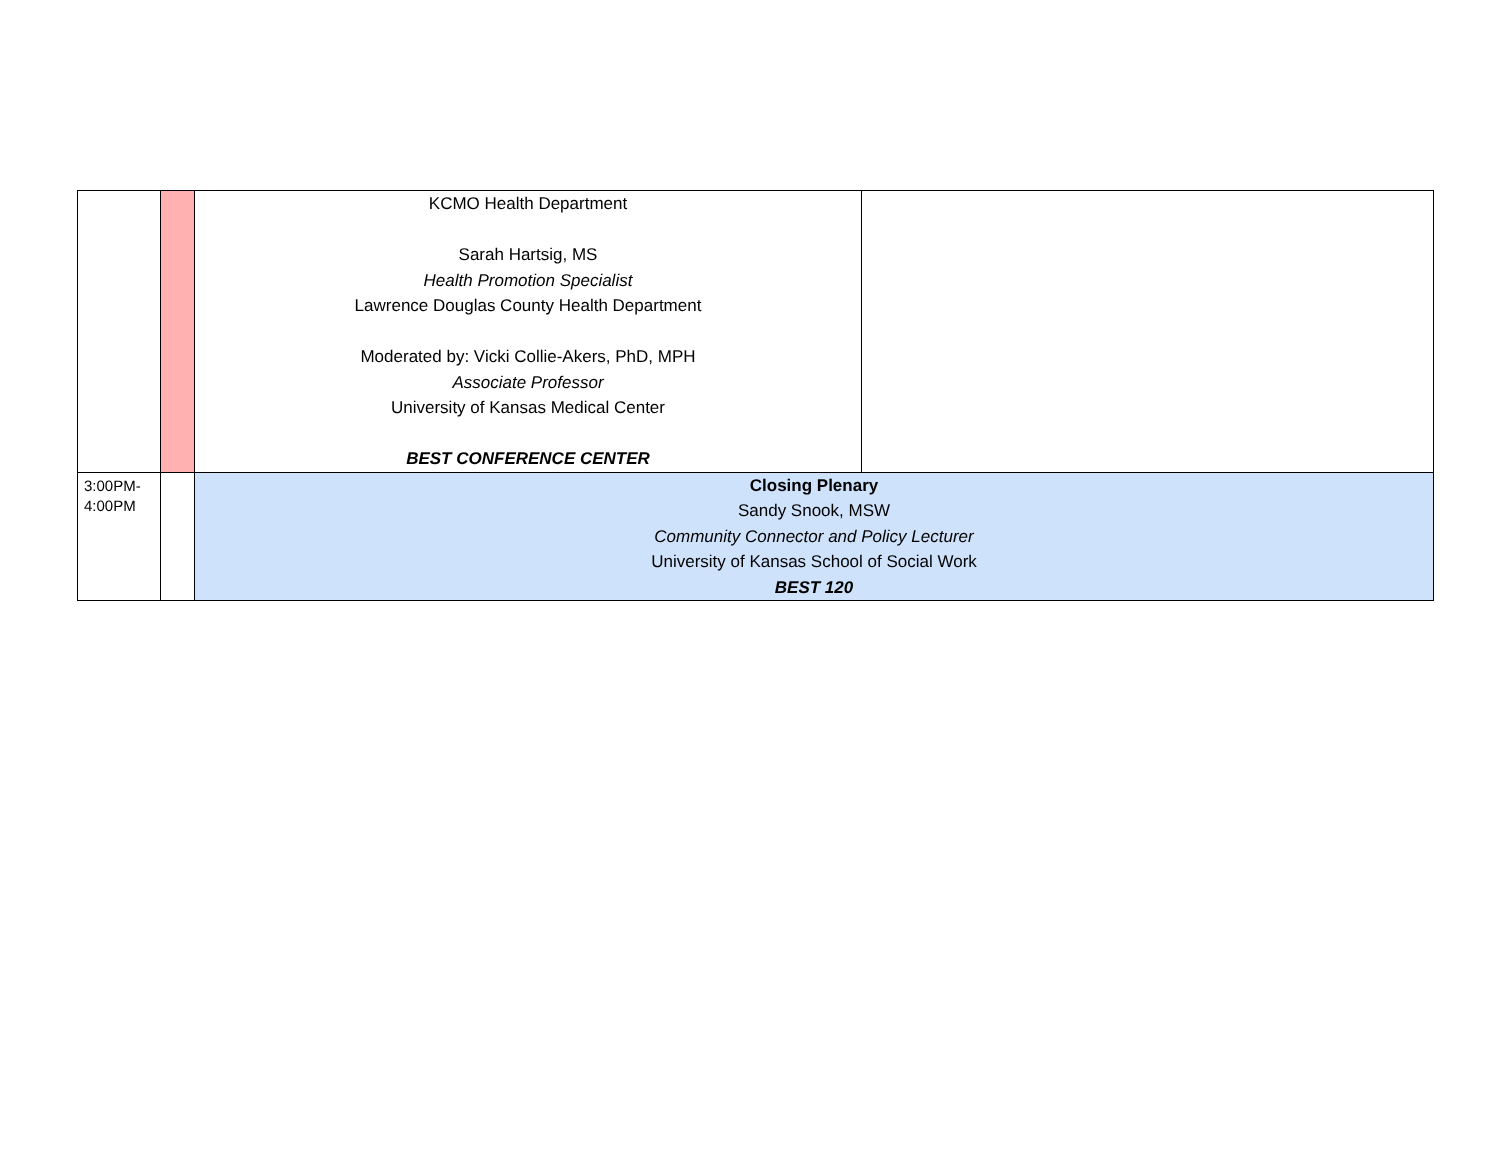| | | KCMO Health Department Sarah Hartsig, MS Health Promotion Specialist Lawrence Douglas County Health Department Moderated by: Vicki Collie-Akers, PhD, MPH Associate Professor University of Kansas Medical Center BEST CONFERENCE CENTER | |
| 3:00PM- 4:00PM | | Closing Plenary Sandy Snook, MSW Community Connector and Policy Lecturer University of Kansas School of Social Work BEST 120 | |